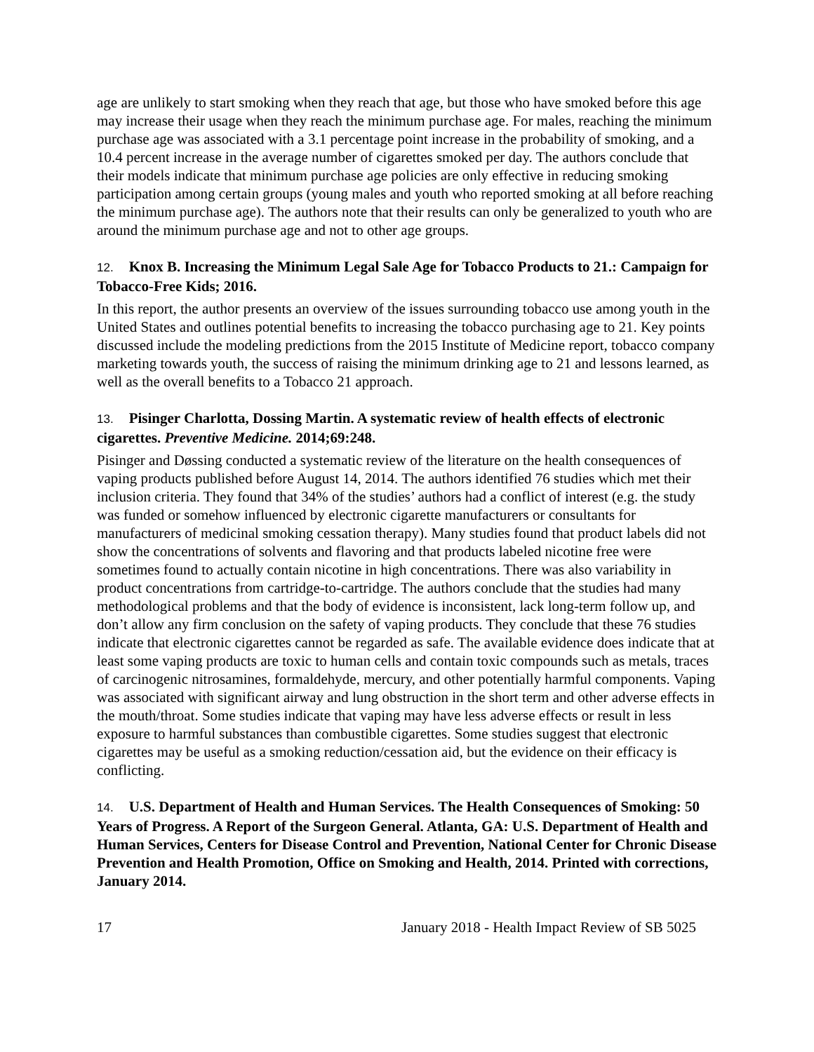age are unlikely to start smoking when they reach that age, but those who have smoked before this age may increase their usage when they reach the minimum purchase age. For males, reaching the minimum purchase age was associated with a 3.1 percentage point increase in the probability of smoking, and a 10.4 percent increase in the average number of cigarettes smoked per day. The authors conclude that their models indicate that minimum purchase age policies are only effective in reducing smoking participation among certain groups (young males and youth who reported smoking at all before reaching the minimum purchase age). The authors note that their results can only be generalized to youth who are around the minimum purchase age and not to other age groups.
12. Knox B. Increasing the Minimum Legal Sale Age for Tobacco Products to 21.: Campaign for Tobacco-Free Kids; 2016.
In this report, the author presents an overview of the issues surrounding tobacco use among youth in the United States and outlines potential benefits to increasing the tobacco purchasing age to 21. Key points discussed include the modeling predictions from the 2015 Institute of Medicine report, tobacco company marketing towards youth, the success of raising the minimum drinking age to 21 and lessons learned, as well as the overall benefits to a Tobacco 21 approach.
13. Pisinger Charlotta, Dossing Martin. A systematic review of health effects of electronic cigarettes. Preventive Medicine. 2014;69:248.
Pisinger and Døssing conducted a systematic review of the literature on the health consequences of vaping products published before August 14, 2014. The authors identified 76 studies which met their inclusion criteria. They found that 34% of the studies’ authors had a conflict of interest (e.g. the study was funded or somehow influenced by electronic cigarette manufacturers or consultants for manufacturers of medicinal smoking cessation therapy). Many studies found that product labels did not show the concentrations of solvents and flavoring and that products labeled nicotine free were sometimes found to actually contain nicotine in high concentrations. There was also variability in product concentrations from cartridge-to-cartridge. The authors conclude that the studies had many methodological problems and that the body of evidence is inconsistent, lack long-term follow up, and don’t allow any firm conclusion on the safety of vaping products. They conclude that these 76 studies indicate that electronic cigarettes cannot be regarded as safe. The available evidence does indicate that at least some vaping products are toxic to human cells and contain toxic compounds such as metals, traces of carcinogenic nitrosamines, formaldehyde, mercury, and other potentially harmful components. Vaping was associated with significant airway and lung obstruction in the short term and other adverse effects in the mouth/throat. Some studies indicate that vaping may have less adverse effects or result in less exposure to harmful substances than combustible cigarettes. Some studies suggest that electronic cigarettes may be useful as a smoking reduction/cessation aid, but the evidence on their efficacy is conflicting.
14. U.S. Department of Health and Human Services. The Health Consequences of Smoking: 50 Years of Progress. A Report of the Surgeon General. Atlanta, GA: U.S. Department of Health and Human Services, Centers for Disease Control and Prevention, National Center for Chronic Disease Prevention and Health Promotion, Office on Smoking and Health, 2014. Printed with corrections, January 2014.
17 January 2018 - Health Impact Review of SB 5025